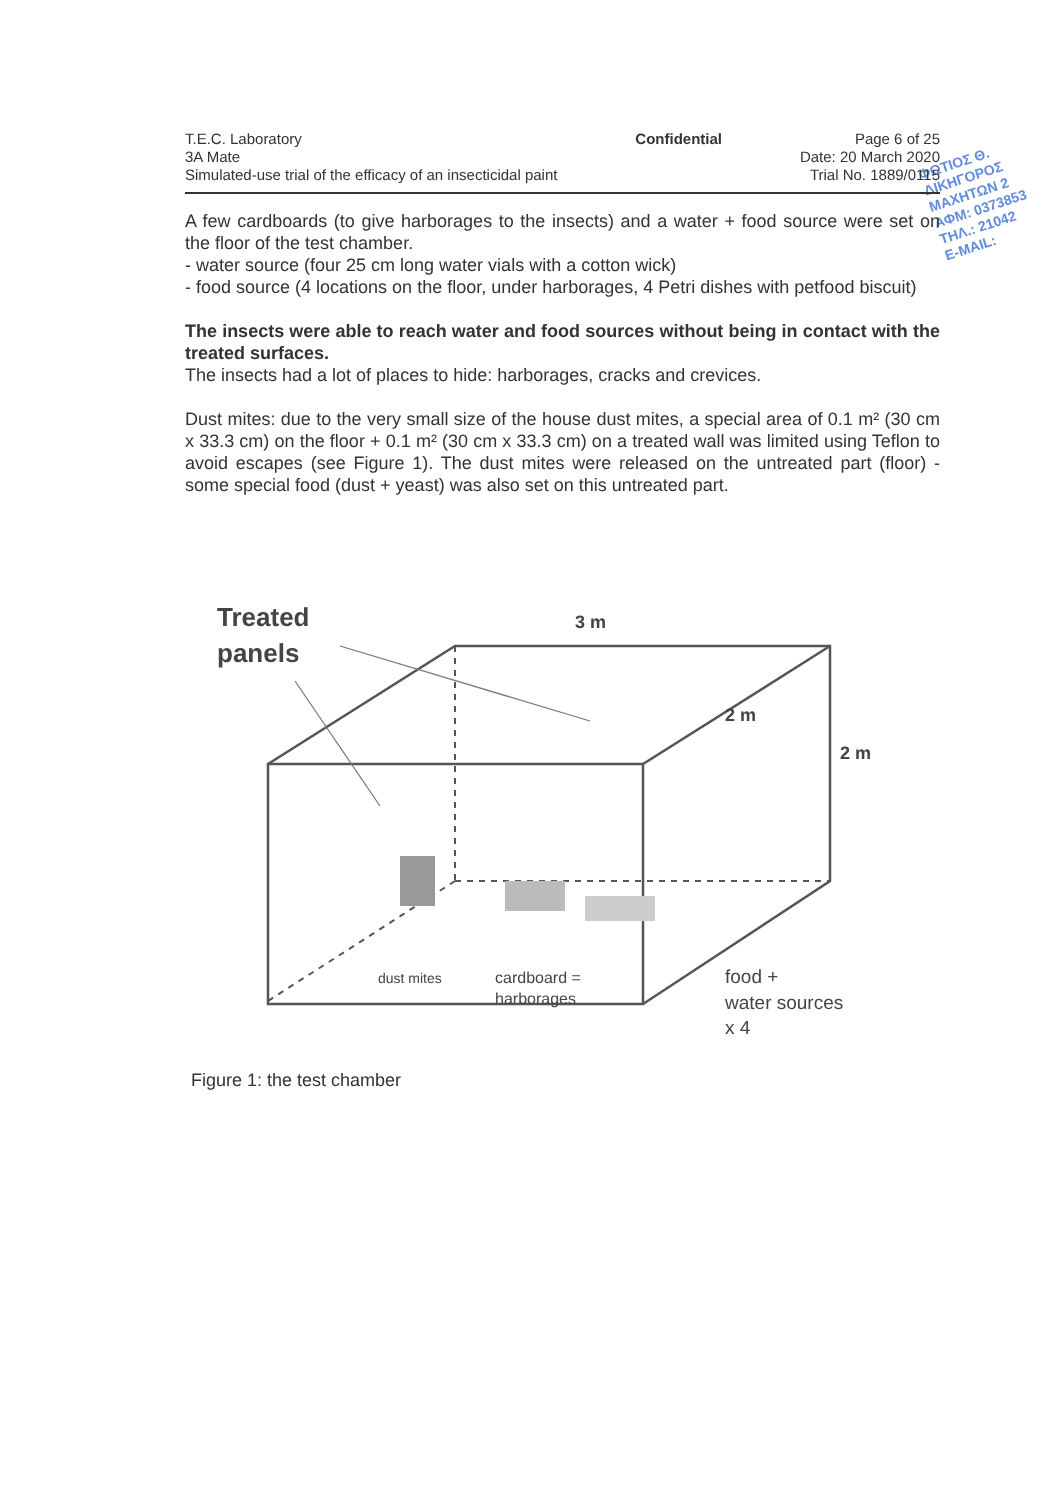ΦΩΤΙΟΣ Θ.
ΔΙΚΗΓΟΡΟΣ
ΜΑΧΗΤΩΝ 2
ΑΦΜ: 0373853
ΤΗΛ.: 21042
E-MAIL:
T.E.C. Laboratory
3A Mate
Simulated-use trial of the efficacy of an insecticidal paint
Confidential Page 6 of 25
Date: 20 March 2020
Trial No. 1889/0115
A few cardboards (to give harborages to the insects) and a water + food source were set on the floor of the test chamber.
- water source (four 25 cm long water vials with a cotton wick)
- food source (4 locations on the floor, under harborages, 4 Petri dishes with petfood biscuit)
The insects were able to reach water and food sources without being in contact with the treated surfaces.
The insects had a lot of places to hide: harborages, cracks and crevices.
Dust mites: due to the very small size of the house dust mites, a special area of 0.1 m² (30 cm x 33.3 cm) on the floor + 0.1 m² (30 cm x 33.3 cm) on a treated wall was limited using Teflon to avoid escapes (see Figure 1). The dust mites were released on the untreated part (floor) - some special food (dust + yeast) was also set on this untreated part.
Treated
panels
3 m
2 m
2 m
dust mites
cardboard =
harborages
food +
water sources
x 4
Figure 1: the test chamber